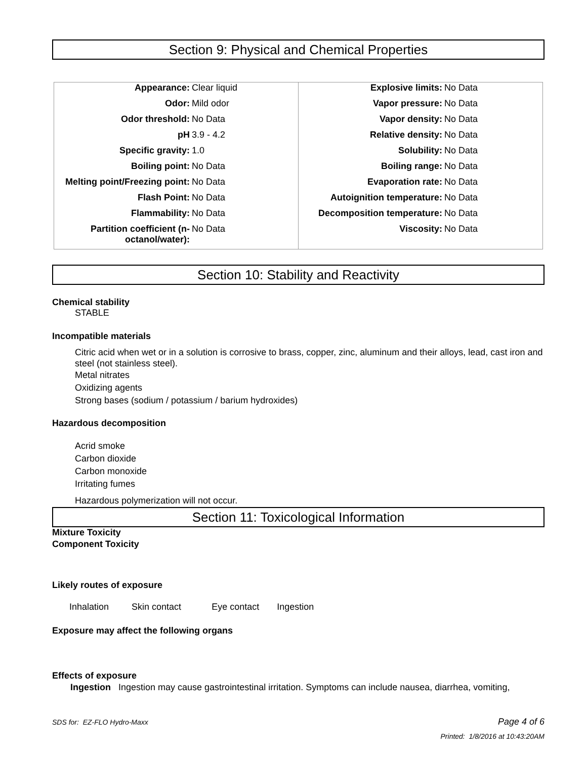Section 9: Physical and Chemical Properties
| / Appearance: / Clear liquid / / Odor: / Mild odor / / Odor threshold: / No Data / / pH / 3.9 - 4.2 / / Specific gravity: / 1.0 / / Boiling point: / No Data / / Melting point/Freezing point: / No Data / / Flash Point: / No Data / / Flammability: / No Data / / Partition coefficient (n- octanol/water): / No Data / | / Explosive limits: / No Data / / Vapor pressure: / No Data / / Vapor density: / No Data / / Relative density: / No Data / / Solubility: / No Data / / Boiling range: / No Data / / Evaporation rate: / No Data / / Autoignition temperature: / No Data / / Decomposition temperature: / No Data / / Viscosity: / No Data / |
Section 10: Stability and Reactivity
Chemical stability
STABLE
Incompatible materials
Citric acid when wet or in a solution is corrosive to brass, copper, zinc, aluminum and their alloys, lead, cast iron and steel (not stainless steel).
Metal nitrates
Oxidizing agents
Strong bases (sodium / potassium / barium hydroxides)
Hazardous decomposition
Acrid smoke
Carbon dioxide
Carbon monoxide
Irritating fumes
Hazardous polymerization will not occur.
Section 11: Toxicological Information
Mixture Toxicity
Component Toxicity
Likely routes of exposure
Inhalation Skin contact Eye contact Ingestion
Exposure may affect the following organs
Effects of exposure
Ingestion Ingestion may cause gastrointestinal irritation. Symptoms can include nausea, diarrhea, vomiting,
SDS for: EZ-FLO Hydro-Maxx Page 4 of 6
Printed: 1/8/2016 at 10:43:20AM